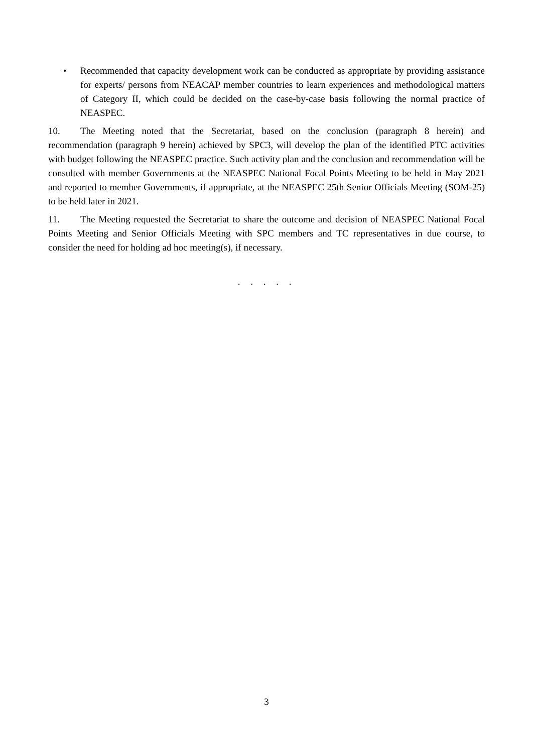• Recommended that capacity development work can be conducted as appropriate by providing assistance for experts/ persons from NEACAP member countries to learn experiences and methodological matters of Category II, which could be decided on the case-by-case basis following the normal practice of NEASPEC.
10. The Meeting noted that the Secretariat, based on the conclusion (paragraph 8 herein) and recommendation (paragraph 9 herein) achieved by SPC3, will develop the plan of the identified PTC activities with budget following the NEASPEC practice. Such activity plan and the conclusion and recommendation will be consulted with member Governments at the NEASPEC National Focal Points Meeting to be held in May 2021 and reported to member Governments, if appropriate, at the NEASPEC 25th Senior Officials Meeting (SOM-25) to be held later in 2021.
11. The Meeting requested the Secretariat to share the outcome and decision of NEASPEC National Focal Points Meeting and Senior Officials Meeting with SPC members and TC representatives in due course, to consider the need for holding ad hoc meeting(s), if necessary.
. . . . .
3